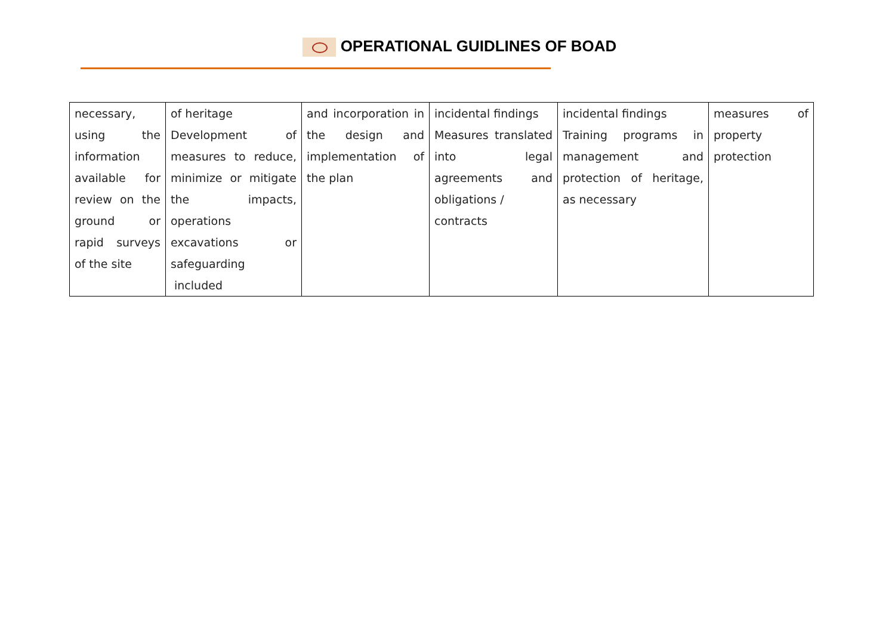OPERATIONAL GUIDLINES OF BOAD
| necessary, using the information available for review on the ground or rapid surveys of the site | of heritage Development of measures to reduce, minimize or mitigate the impacts, operations excavations or safeguarding included | and incorporation in the design and implementation of the plan | incidental findings Measures translated into legal agreements and obligations / contracts | incidental findings Training programs in management and protection of heritage, as necessary | measures of property protection |